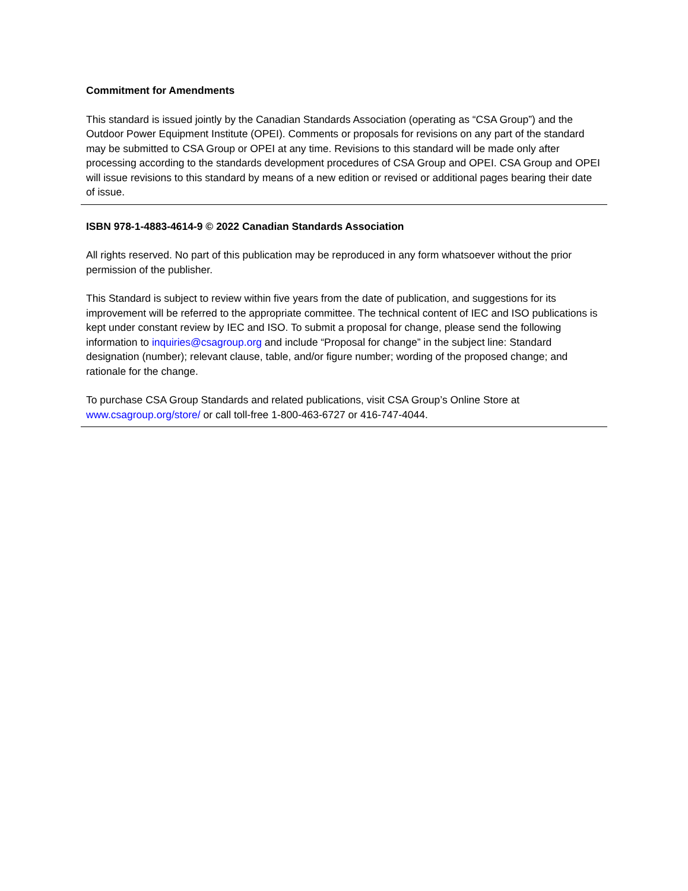Commitment for Amendments
This standard is issued jointly by the Canadian Standards Association (operating as “CSA Group”) and the Outdoor Power Equipment Institute (OPEI). Comments or proposals for revisions on any part of the standard may be submitted to CSA Group or OPEI at any time. Revisions to this standard will be made only after processing according to the standards development procedures of CSA Group and OPEI. CSA Group and OPEI will issue revisions to this standard by means of a new edition or revised or additional pages bearing their date of issue.
ISBN 978-1-4883-4614-9 © 2022 Canadian Standards Association
All rights reserved. No part of this publication may be reproduced in any form whatsoever without the prior permission of the publisher.
This Standard is subject to review within five years from the date of publication, and suggestions for its improvement will be referred to the appropriate committee. The technical content of IEC and ISO publications is kept under constant review by IEC and ISO. To submit a proposal for change, please send the following information to inquiries@csagroup.org and include “Proposal for change” in the subject line: Standard designation (number); relevant clause, table, and/or figure number; wording of the proposed change; and rationale for the change.
To purchase CSA Group Standards and related publications, visit CSA Group’s Online Store at www.csagroup.org/store/ or call toll-free 1-800-463-6727 or 416-747-4044.